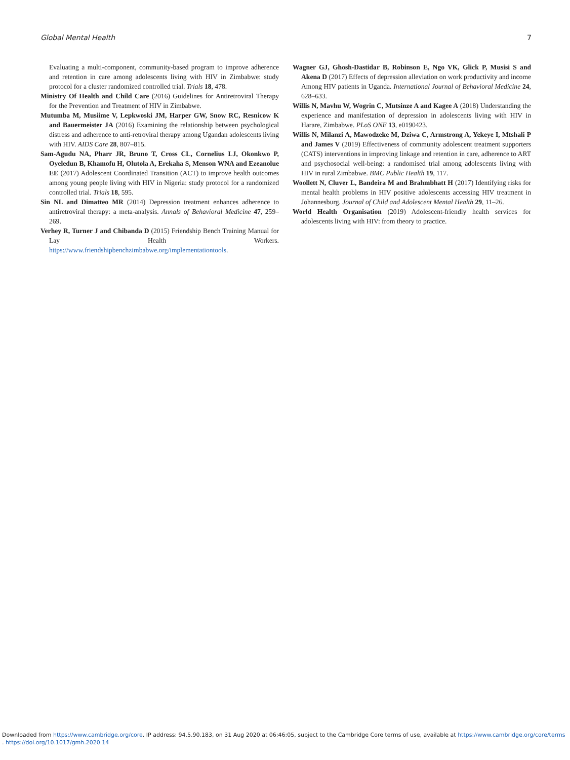Global Mental Health 7
Evaluating a multi-component, community-based program to improve adherence and retention in care among adolescents living with HIV in Zimbabwe: study protocol for a cluster randomized controlled trial. Trials 18, 478.
Ministry Of Health and Child Care (2016) Guidelines for Antiretroviral Therapy for the Prevention and Treatment of HIV in Zimbabwe.
Mutumba M, Musiime V, Lepkwoski JM, Harper GW, Snow RC, Resnicow K and Bauermeister JA (2016) Examining the relationship between psychological distress and adherence to anti-retroviral therapy among Ugandan adolescents living with HIV. AIDS Care 28, 807–815.
Sam-Agudu NA, Pharr JR, Bruno T, Cross CL, Cornelius LJ, Okonkwo P, Oyeledun B, Khamofu H, Olutola A, Erekaha S, Menson WNA and Ezeanolue EE (2017) Adolescent Coordinated Transition (ACT) to improve health outcomes among young people living with HIV in Nigeria: study protocol for a randomized controlled trial. Trials 18, 595.
Sin NL and Dimatteo MR (2014) Depression treatment enhances adherence to antiretroviral therapy: a meta-analysis. Annals of Behavioral Medicine 47, 259–269.
Verhey R, Turner J and Chibanda D (2015) Friendship Bench Training Manual for Lay Health Workers. https://www.friendshipbenchzimbabwe.org/implementationtools.
Wagner GJ, Ghosh-Dastidar B, Robinson E, Ngo VK, Glick P, Musisi S and Akena D (2017) Effects of depression alleviation on work productivity and income Among HIV patients in Uganda. International Journal of Behavioral Medicine 24, 628–633.
Willis N, Mavhu W, Wogrin C, Mutsinze A and Kagee A (2018) Understanding the experience and manifestation of depression in adolescents living with HIV in Harare, Zimbabwe. PLoS ONE 13, e0190423.
Willis N, Milanzi A, Mawodzeke M, Dziwa C, Armstrong A, Yekeye I, Mtshali P and James V (2019) Effectiveness of community adolescent treatment supporters (CATS) interventions in improving linkage and retention in care, adherence to ART and psychosocial well-being: a randomised trial among adolescents living with HIV in rural Zimbabwe. BMC Public Health 19, 117.
Woollett N, Cluver L, Bandeira M and Brahmbhatt H (2017) Identifying risks for mental health problems in HIV positive adolescents accessing HIV treatment in Johannesburg. Journal of Child and Adolescent Mental Health 29, 11–26.
World Health Organisation (2019) Adolescent-friendly health services for adolescents living with HIV: from theory to practice.
Downloaded from https://www.cambridge.org/core. IP address: 94.5.90.183, on 31 Aug 2020 at 06:46:05, subject to the Cambridge Core terms of use, available at https://www.cambridge.org/core/terms
. https://doi.org/10.1017/gmh.2020.14